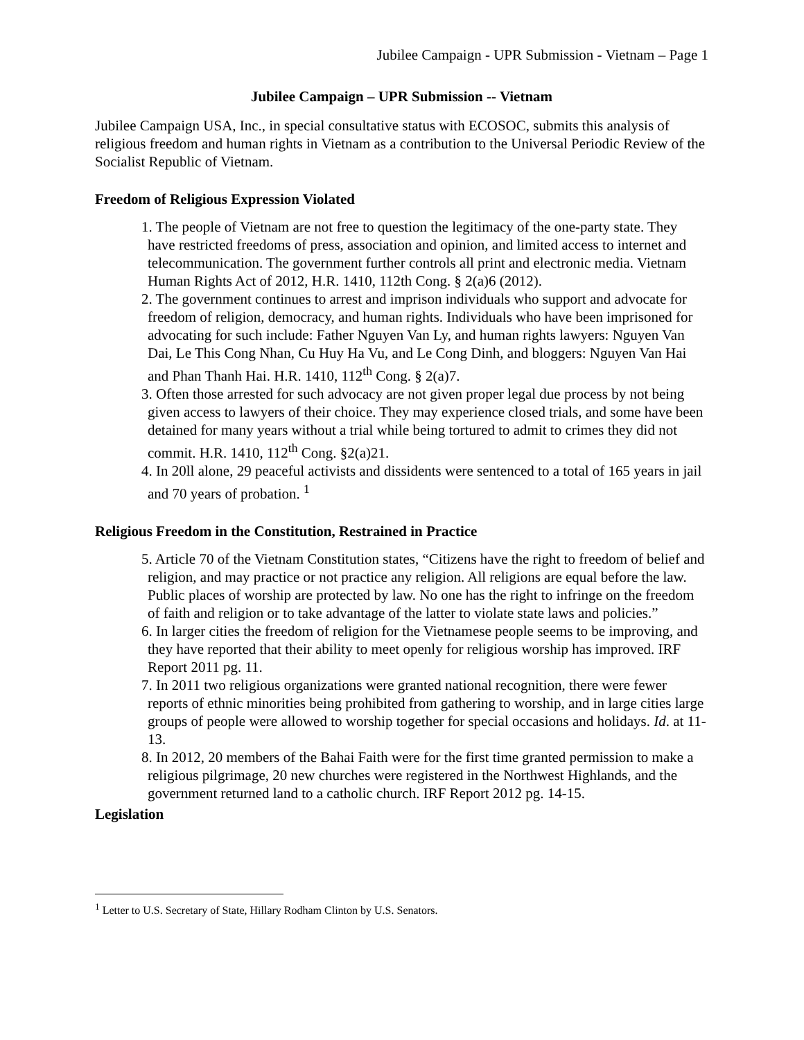Jubilee Campaign - UPR Submission - Vietnam – Page 1
Jubilee Campaign – UPR Submission -- Vietnam
Jubilee Campaign USA, Inc., in special consultative status with ECOSOC, submits this analysis of religious freedom and human rights in Vietnam as a contribution to the Universal Periodic Review of the Socialist Republic of Vietnam.
Freedom of Religious Expression Violated
1. The people of Vietnam are not free to question the legitimacy of the one-party state. They have restricted freedoms of press, association and opinion, and limited access to internet and telecommunication. The government further controls all print and electronic media. Vietnam Human Rights Act of 2012, H.R. 1410, 112th Cong. § 2(a)6 (2012).
2. The government continues to arrest and imprison individuals who support and advocate for freedom of religion, democracy, and human rights. Individuals who have been imprisoned for advocating for such include: Father Nguyen Van Ly, and human rights lawyers: Nguyen Van Dai, Le This Cong Nhan, Cu Huy Ha Vu, and Le Cong Dinh, and bloggers: Nguyen Van Hai and Phan Thanh Hai. H.R. 1410, 112<sup>th</sup> Cong. § 2(a)7.
3. Often those arrested for such advocacy are not given proper legal due process by not being given access to lawyers of their choice. They may experience closed trials, and some have been detained for many years without a trial while being tortured to admit to crimes they did not commit. H.R. 1410, 112<sup>th</sup> Cong. §2(a)21.
4. In 20ll alone, 29 peaceful activists and dissidents were sentenced to a total of 165 years in jail and 70 years of probation. <sup>1</sup>
Religious Freedom in the Constitution, Restrained in Practice
5. Article 70 of the Vietnam Constitution states, “Citizens have the right to freedom of belief and religion, and may practice or not practice any religion. All religions are equal before the law. Public places of worship are protected by law. No one has the right to infringe on the freedom of faith and religion or to take advantage of the latter to violate state laws and policies.”
6. In larger cities the freedom of religion for the Vietnamese people seems to be improving, and they have reported that their ability to meet openly for religious worship has improved. IRF Report 2011 pg. 11.
7. In 2011 two religious organizations were granted national recognition, there were fewer reports of ethnic minorities being prohibited from gathering to worship, and in large cities large groups of people were allowed to worship together for special occasions and holidays. Id. at 11-13.
8. In 2012, 20 members of the Bahai Faith were for the first time granted permission to make a religious pilgrimage, 20 new churches were registered in the Northwest Highlands, and the government returned land to a catholic church. IRF Report 2012 pg. 14-15.
Legislation
<sup>1</sup> Letter to U.S. Secretary of State, Hillary Rodham Clinton by U.S. Senators.